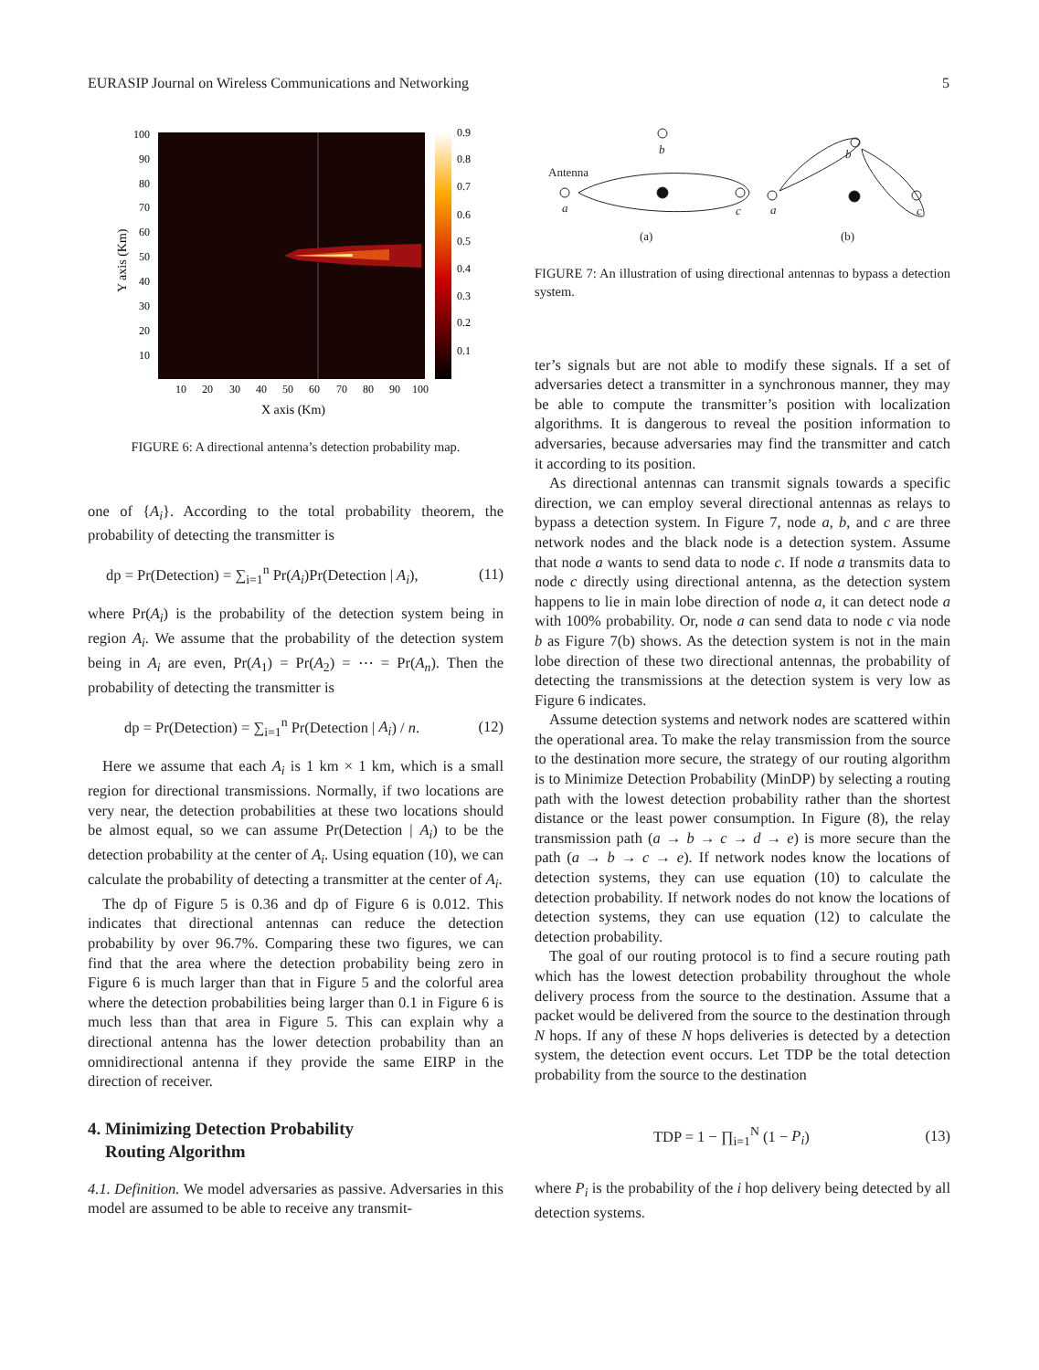EURASIP Journal on Wireless Communications and Networking 5
100
90
80
70
60
50
40
30
20
10
0.9
0.8
0.7
0.6
0.5
0.4
0.3
0.2
0.1
10
20
30
40
50
60
70
80
90
100
X axis (Km)
Y axis (Km)
FIGURE 6: A directional antenna’s detection probability map.
one of {A<sub>i</sub>}. According to the total probability theorem, the probability of detecting the transmitter is
dp = Pr(Detection) = ∑<sub>i=1</sub><sup>n</sup> Pr(A<sub>i</sub>)Pr(Detection | A<sub>i</sub>), (11)
where Pr(A<sub>i</sub>) is the probability of the detection system being in region A<sub>i</sub>. We assume that the probability of the detection system being in A<sub>i</sub> are even, Pr(A<sub>1</sub>) = Pr(A<sub>2</sub>) = ⋯ = Pr(A<sub>n</sub>). Then the probability of detecting the transmitter is
dp = Pr(Detection) = ∑<sub>i=1</sub><sup>n</sup> Pr(Detection | A<sub>i</sub>) / n. (12)
Here we assume that each A<sub>i</sub> is 1 km × 1 km, which is a small region for directional transmissions. Normally, if two locations are very near, the detection probabilities at these two locations should be almost equal, so we can assume Pr(Detection | A<sub>i</sub>) to be the detection probability at the center of A<sub>i</sub>. Using equation (10), we can calculate the probability of detecting a transmitter at the center of A<sub>i</sub>.
The dp of Figure 5 is 0.36 and dp of Figure 6 is 0.012. This indicates that directional antennas can reduce the detection probability by over 96.7%. Comparing these two figures, we can find that the area where the detection probability being zero in Figure 6 is much larger than that in Figure 5 and the colorful area where the detection probabilities being larger than 0.1 in Figure 6 is much less than that area in Figure 5. This can explain why a directional antenna has the lower detection probability than an omnidirectional antenna if they provide the same EIRP in the direction of receiver.
4. Minimizing Detection Probability
Routing Algorithm
4.1. Definition. We model adversaries as passive. Adversaries in this model are assumed to be able to receive any transmit-
b
Antenna
a
c
a
b
c
(a)
(b)
FIGURE 7: An illustration of using directional antennas to bypass a detection system.
ter’s signals but are not able to modify these signals. If a set of adversaries detect a transmitter in a synchronous manner, they may be able to compute the transmitter’s position with localization algorithms. It is dangerous to reveal the position information to adversaries, because adversaries may find the transmitter and catch it according to its position.
As directional antennas can transmit signals towards a specific direction, we can employ several directional antennas as relays to bypass a detection system. In Figure 7, node a, b, and c are three network nodes and the black node is a detection system. Assume that node a wants to send data to node c. If node a transmits data to node c directly using directional antenna, as the detection system happens to lie in main lobe direction of node a, it can detect node a with 100% probability. Or, node a can send data to node c via node b as Figure 7(b) shows. As the detection system is not in the main lobe direction of these two directional antennas, the probability of detecting the transmissions at the detection system is very low as Figure 6 indicates.
Assume detection systems and network nodes are scattered within the operational area. To make the relay transmission from the source to the destination more secure, the strategy of our routing algorithm is to Minimize Detection Probability (MinDP) by selecting a routing path with the lowest detection probability rather than the shortest distance or the least power consumption. In Figure (8), the relay transmission path (a → b → c → d → e) is more secure than the path (a → b → c → e). If network nodes know the locations of detection systems, they can use equation (10) to calculate the detection probability. If network nodes do not know the locations of detection systems, they can use equation (12) to calculate the detection probability.
The goal of our routing protocol is to find a secure routing path which has the lowest detection probability throughout the whole delivery process from the source to the destination. Assume that a packet would be delivered from the source to the destination through N hops. If any of these N hops deliveries is detected by a detection system, the detection event occurs. Let TDP be the total detection probability from the source to the destination
TDP = 1 − ∏<sub>i=1</sub><sup>N</sup> (1 − P<sub>i</sub>) (13)
where P<sub>i</sub> is the probability of the i hop delivery being detected by all detection systems.